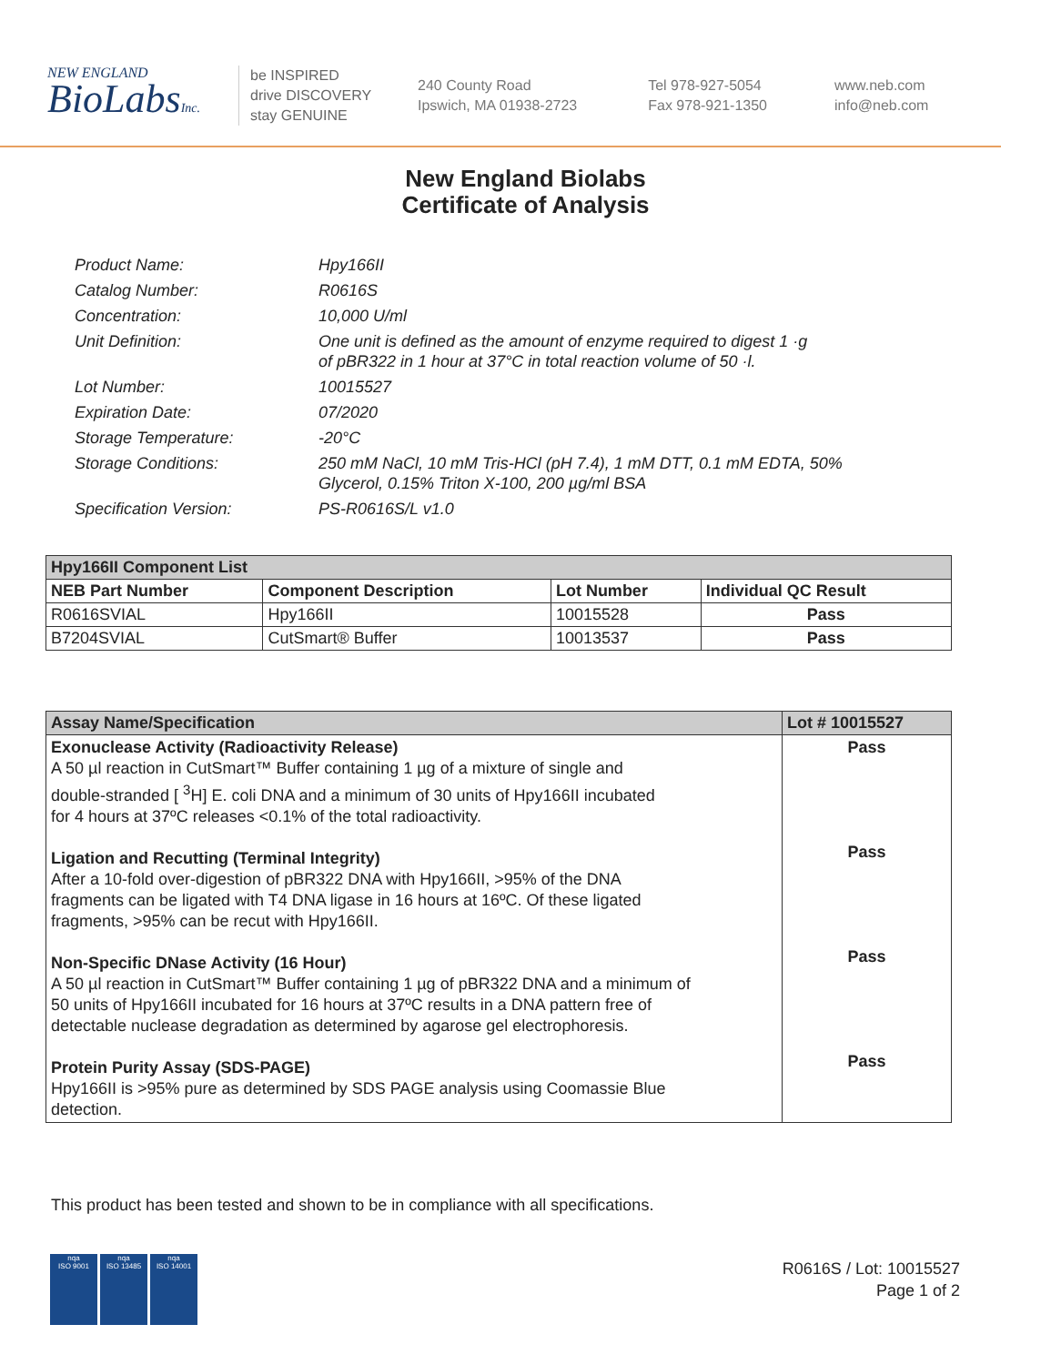NEW ENGLAND
BioLabsInc.
be INSPIRED
drive DISCOVERY
stay GENUINE
240 County Road
Ipswich, MA 01938-2723
Tel 978-927-5054
Fax 978-921-1350
www.neb.com
info@neb.com
New England Biolabs
Certificate of Analysis
Product Name: Hpy166II
Catalog Number: R0616S
Concentration: 10,000 U/ml
Unit Definition: One unit is defined as the amount of enzyme required to digest 1 ·g
of pBR322 in 1 hour at 37°C in total reaction volume of 50 ·l.
Lot Number: 10015527
Expiration Date: 07/2020
Storage Temperature: -20°C
Storage Conditions: 250 mM NaCl, 10 mM Tris-HCl (pH 7.4), 1 mM DTT, 0.1 mM EDTA, 50%
Glycerol, 0.15% Triton X-100, 200 µg/ml BSA
Specification Version: PS-R0616S/L v1.0
| Hpy166II Component List | | | |
| --- | --- | --- | --- |
| NEB Part Number | Component Description | Lot Number | Individual QC Result |
| R0616SVIAL | Hpy166II | 10015528 | Pass |
| B7204SVIAL | CutSmart® Buffer | 10013537 | Pass |
| Assay Name/Specification | Lot # 10015527 |
| --- | --- |
| Exonuclease Activity (Radioactivity Release) A 50 µl reaction in CutSmart™ Buffer containing 1 µg of a mixture of single and double-stranded [ <sup>3</sup>H] E. coli DNA and a minimum of 30 units of Hpy166II incubated for 4 hours at 37ºC releases <0.1% of the total radioactivity. Ligation and Recutting (Terminal Integrity) After a 10-fold over-digestion of pBR322 DNA with Hpy166II, >95% of the DNA fragments can be ligated with T4 DNA ligase in 16 hours at 16ºC. Of these ligated fragments, >95% can be recut with Hpy166II. Non-Specific DNase Activity (16 Hour) A 50 µl reaction in CutSmart™ Buffer containing 1 µg of pBR322 DNA and a minimum of 50 units of Hpy166II incubated for 16 hours at 37ºC results in a DNA pattern free of detectable nuclease degradation as determined by agarose gel electrophoresis. Protein Purity Assay (SDS-PAGE) Hpy166II is >95% pure as determined by SDS PAGE analysis using Coomassie Blue detection. | Pass Pass Pass Pass |
This product has been tested and shown to be in compliance with all specifications.
nqa
ISO 9001
nqa
ISO 13485
nqa
ISO 14001
R0616S / Lot: 10015527
Page 1 of 2